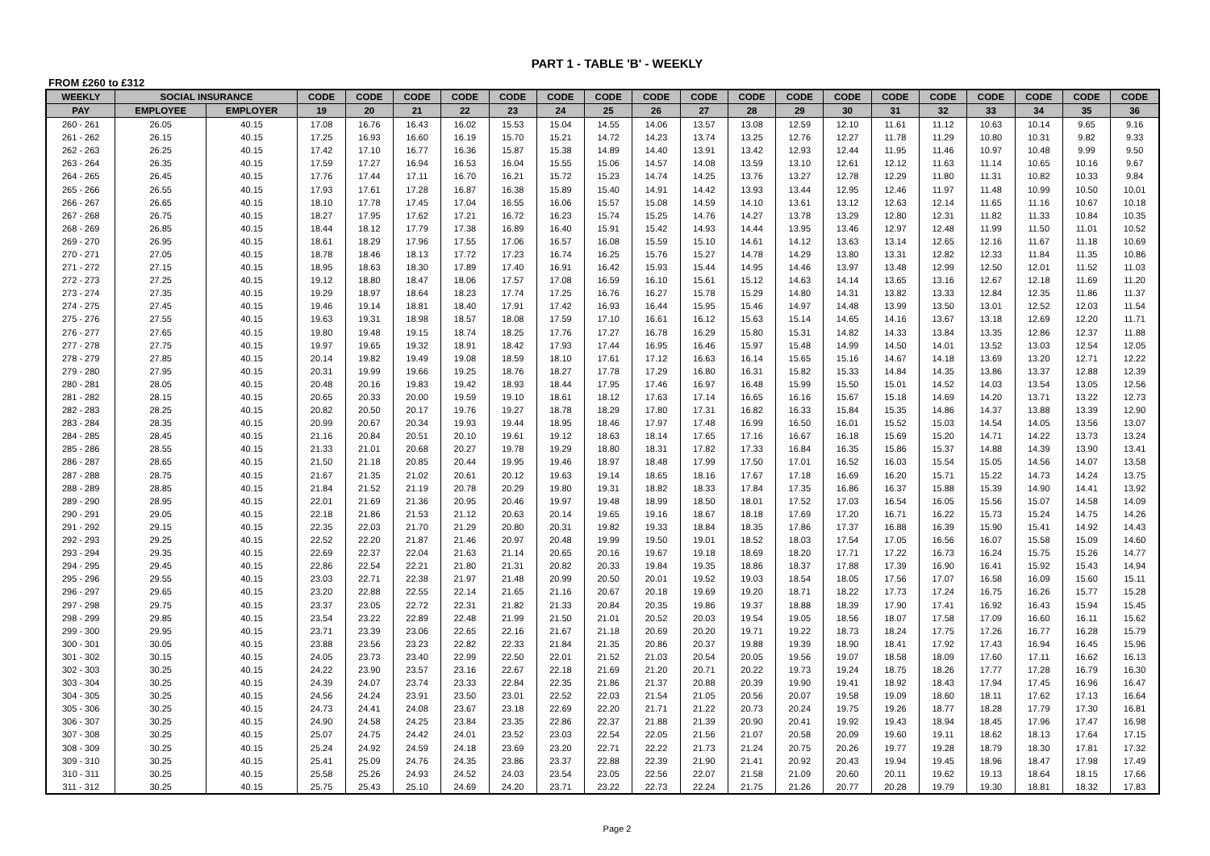PART 1 - TABLE 'B' - WEEKLY
FROM £260 to £312
| WEEKLY | SOCIAL INSURANCE | | CODE | CODE | CODE | CODE | CODE | CODE | CODE | CODE | CODE | CODE | CODE | CODE | CODE | CODE | CODE | CODE | CODE | CODE |
| --- | --- | --- | --- | --- | --- | --- | --- | --- | --- | --- | --- | --- | --- | --- | --- | --- | --- | --- | --- | --- |
| PAY | EMPLOYEE | EMPLOYER | 19 | 20 | 21 | 22 | 23 | 24 | 25 | 26 | 27 | 28 | 29 | 30 | 31 | 32 | 33 | 34 | 35 | 36 |
| 260 - 261 | 26.05 | 40.15 | 17.08 | 16.76 | 16.43 | 16.02 | 15.53 | 15.04 | 14.55 | 14.06 | 13.57 | 13.08 | 12.59 | 12.10 | 11.61 | 11.12 | 10.63 | 10.14 | 9.65 | 9.16 |
| 261 - 262 | 26.15 | 40.15 | 17.25 | 16.93 | 16.60 | 16.19 | 15.70 | 15.21 | 14.72 | 14.23 | 13.74 | 13.25 | 12.76 | 12.27 | 11.78 | 11.29 | 10.80 | 10.31 | 9.82 | 9.33 |
| 262 - 263 | 26.25 | 40.15 | 17.42 | 17.10 | 16.77 | 16.36 | 15.87 | 15.38 | 14.89 | 14.40 | 13.91 | 13.42 | 12.93 | 12.44 | 11.95 | 11.46 | 10.97 | 10.48 | 9.99 | 9.50 |
| 263 - 264 | 26.35 | 40.15 | 17.59 | 17.27 | 16.94 | 16.53 | 16.04 | 15.55 | 15.06 | 14.57 | 14.08 | 13.59 | 13.10 | 12.61 | 12.12 | 11.63 | 11.14 | 10.65 | 10.16 | 9.67 |
| 264 - 265 | 26.45 | 40.15 | 17.76 | 17.44 | 17.11 | 16.70 | 16.21 | 15.72 | 15.23 | 14.74 | 14.25 | 13.76 | 13.27 | 12.78 | 12.29 | 11.80 | 11.31 | 10.82 | 10.33 | 9.84 |
| 265 - 266 | 26.55 | 40.15 | 17.93 | 17.61 | 17.28 | 16.87 | 16.38 | 15.89 | 15.40 | 14.91 | 14.42 | 13.93 | 13.44 | 12.95 | 12.46 | 11.97 | 11.48 | 10.99 | 10.50 | 10.01 |
| 266 - 267 | 26.65 | 40.15 | 18.10 | 17.78 | 17.45 | 17.04 | 16.55 | 16.06 | 15.57 | 15.08 | 14.59 | 14.10 | 13.61 | 13.12 | 12.63 | 12.14 | 11.65 | 11.16 | 10.67 | 10.18 |
| 267 - 268 | 26.75 | 40.15 | 18.27 | 17.95 | 17.62 | 17.21 | 16.72 | 16.23 | 15.74 | 15.25 | 14.76 | 14.27 | 13.78 | 13.29 | 12.80 | 12.31 | 11.82 | 11.33 | 10.84 | 10.35 |
| 268 - 269 | 26.85 | 40.15 | 18.44 | 18.12 | 17.79 | 17.38 | 16.89 | 16.40 | 15.91 | 15.42 | 14.93 | 14.44 | 13.95 | 13.46 | 12.97 | 12.48 | 11.99 | 11.50 | 11.01 | 10.52 |
| 269 - 270 | 26.95 | 40.15 | 18.61 | 18.29 | 17.96 | 17.55 | 17.06 | 16.57 | 16.08 | 15.59 | 15.10 | 14.61 | 14.12 | 13.63 | 13.14 | 12.65 | 12.16 | 11.67 | 11.18 | 10.69 |
| 270 - 271 | 27.05 | 40.15 | 18.78 | 18.46 | 18.13 | 17.72 | 17.23 | 16.74 | 16.25 | 15.76 | 15.27 | 14.78 | 14.29 | 13.80 | 13.31 | 12.82 | 12.33 | 11.84 | 11.35 | 10.86 |
| 271 - 272 | 27.15 | 40.15 | 18.95 | 18.63 | 18.30 | 17.89 | 17.40 | 16.91 | 16.42 | 15.93 | 15.44 | 14.95 | 14.46 | 13.97 | 13.48 | 12.99 | 12.50 | 12.01 | 11.52 | 11.03 |
| 272 - 273 | 27.25 | 40.15 | 19.12 | 18.80 | 18.47 | 18.06 | 17.57 | 17.08 | 16.59 | 16.10 | 15.61 | 15.12 | 14.63 | 14.14 | 13.65 | 13.16 | 12.67 | 12.18 | 11.69 | 11.20 |
| 273 - 274 | 27.35 | 40.15 | 19.29 | 18.97 | 18.64 | 18.23 | 17.74 | 17.25 | 16.76 | 16.27 | 15.78 | 15.29 | 14.80 | 14.31 | 13.82 | 13.33 | 12.84 | 12.35 | 11.86 | 11.37 |
| 274 - 275 | 27.45 | 40.15 | 19.46 | 19.14 | 18.81 | 18.40 | 17.91 | 17.42 | 16.93 | 16.44 | 15.95 | 15.46 | 14.97 | 14.48 | 13.99 | 13.50 | 13.01 | 12.52 | 12.03 | 11.54 |
| 275 - 276 | 27.55 | 40.15 | 19.63 | 19.31 | 18.98 | 18.57 | 18.08 | 17.59 | 17.10 | 16.61 | 16.12 | 15.63 | 15.14 | 14.65 | 14.16 | 13.67 | 13.18 | 12.69 | 12.20 | 11.71 |
| 276 - 277 | 27.65 | 40.15 | 19.80 | 19.48 | 19.15 | 18.74 | 18.25 | 17.76 | 17.27 | 16.78 | 16.29 | 15.80 | 15.31 | 14.82 | 14.33 | 13.84 | 13.35 | 12.86 | 12.37 | 11.88 |
| 277 - 278 | 27.75 | 40.15 | 19.97 | 19.65 | 19.32 | 18.91 | 18.42 | 17.93 | 17.44 | 16.95 | 16.46 | 15.97 | 15.48 | 14.99 | 14.50 | 14.01 | 13.52 | 13.03 | 12.54 | 12.05 |
| 278 - 279 | 27.85 | 40.15 | 20.14 | 19.82 | 19.49 | 19.08 | 18.59 | 18.10 | 17.61 | 17.12 | 16.63 | 16.14 | 15.65 | 15.16 | 14.67 | 14.18 | 13.69 | 13.20 | 12.71 | 12.22 |
| 279 - 280 | 27.95 | 40.15 | 20.31 | 19.99 | 19.66 | 19.25 | 18.76 | 18.27 | 17.78 | 17.29 | 16.80 | 16.31 | 15.82 | 15.33 | 14.84 | 14.35 | 13.86 | 13.37 | 12.88 | 12.39 |
| 280 - 281 | 28.05 | 40.15 | 20.48 | 20.16 | 19.83 | 19.42 | 18.93 | 18.44 | 17.95 | 17.46 | 16.97 | 16.48 | 15.99 | 15.50 | 15.01 | 14.52 | 14.03 | 13.54 | 13.05 | 12.56 |
| 281 - 282 | 28.15 | 40.15 | 20.65 | 20.33 | 20.00 | 19.59 | 19.10 | 18.61 | 18.12 | 17.63 | 17.14 | 16.65 | 16.16 | 15.67 | 15.18 | 14.69 | 14.20 | 13.71 | 13.22 | 12.73 |
| 282 - 283 | 28.25 | 40.15 | 20.82 | 20.50 | 20.17 | 19.76 | 19.27 | 18.78 | 18.29 | 17.80 | 17.31 | 16.82 | 16.33 | 15.84 | 15.35 | 14.86 | 14.37 | 13.88 | 13.39 | 12.90 |
| 283 - 284 | 28.35 | 40.15 | 20.99 | 20.67 | 20.34 | 19.93 | 19.44 | 18.95 | 18.46 | 17.97 | 17.48 | 16.99 | 16.50 | 16.01 | 15.52 | 15.03 | 14.54 | 14.05 | 13.56 | 13.07 |
| 284 - 285 | 28.45 | 40.15 | 21.16 | 20.84 | 20.51 | 20.10 | 19.61 | 19.12 | 18.63 | 18.14 | 17.65 | 17.16 | 16.67 | 16.18 | 15.69 | 15.20 | 14.71 | 14.22 | 13.73 | 13.24 |
| 285 - 286 | 28.55 | 40.15 | 21.33 | 21.01 | 20.68 | 20.27 | 19.78 | 19.29 | 18.80 | 18.31 | 17.82 | 17.33 | 16.84 | 16.35 | 15.86 | 15.37 | 14.88 | 14.39 | 13.90 | 13.41 |
| 286 - 287 | 28.65 | 40.15 | 21.50 | 21.18 | 20.85 | 20.44 | 19.95 | 19.46 | 18.97 | 18.48 | 17.99 | 17.50 | 17.01 | 16.52 | 16.03 | 15.54 | 15.05 | 14.56 | 14.07 | 13.58 |
| 287 - 288 | 28.75 | 40.15 | 21.67 | 21.35 | 21.02 | 20.61 | 20.12 | 19.63 | 19.14 | 18.65 | 18.16 | 17.67 | 17.18 | 16.69 | 16.20 | 15.71 | 15.22 | 14.73 | 14.24 | 13.75 |
| 288 - 289 | 28.85 | 40.15 | 21.84 | 21.52 | 21.19 | 20.78 | 20.29 | 19.80 | 19.31 | 18.82 | 18.33 | 17.84 | 17.35 | 16.86 | 16.37 | 15.88 | 15.39 | 14.90 | 14.41 | 13.92 |
| 289 - 290 | 28.95 | 40.15 | 22.01 | 21.69 | 21.36 | 20.95 | 20.46 | 19.97 | 19.48 | 18.99 | 18.50 | 18.01 | 17.52 | 17.03 | 16.54 | 16.05 | 15.56 | 15.07 | 14.58 | 14.09 |
| 290 - 291 | 29.05 | 40.15 | 22.18 | 21.86 | 21.53 | 21.12 | 20.63 | 20.14 | 19.65 | 19.16 | 18.67 | 18.18 | 17.69 | 17.20 | 16.71 | 16.22 | 15.73 | 15.24 | 14.75 | 14.26 |
| 291 - 292 | 29.15 | 40.15 | 22.35 | 22.03 | 21.70 | 21.29 | 20.80 | 20.31 | 19.82 | 19.33 | 18.84 | 18.35 | 17.86 | 17.37 | 16.88 | 16.39 | 15.90 | 15.41 | 14.92 | 14.43 |
| 292 - 293 | 29.25 | 40.15 | 22.52 | 22.20 | 21.87 | 21.46 | 20.97 | 20.48 | 19.99 | 19.50 | 19.01 | 18.52 | 18.03 | 17.54 | 17.05 | 16.56 | 16.07 | 15.58 | 15.09 | 14.60 |
| 293 - 294 | 29.35 | 40.15 | 22.69 | 22.37 | 22.04 | 21.63 | 21.14 | 20.65 | 20.16 | 19.67 | 19.18 | 18.69 | 18.20 | 17.71 | 17.22 | 16.73 | 16.24 | 15.75 | 15.26 | 14.77 |
| 294 - 295 | 29.45 | 40.15 | 22.86 | 22.54 | 22.21 | 21.80 | 21.31 | 20.82 | 20.33 | 19.84 | 19.35 | 18.86 | 18.37 | 17.88 | 17.39 | 16.90 | 16.41 | 15.92 | 15.43 | 14.94 |
| 295 - 296 | 29.55 | 40.15 | 23.03 | 22.71 | 22.38 | 21.97 | 21.48 | 20.99 | 20.50 | 20.01 | 19.52 | 19.03 | 18.54 | 18.05 | 17.56 | 17.07 | 16.58 | 16.09 | 15.60 | 15.11 |
| 296 - 297 | 29.65 | 40.15 | 23.20 | 22.88 | 22.55 | 22.14 | 21.65 | 21.16 | 20.67 | 20.18 | 19.69 | 19.20 | 18.71 | 18.22 | 17.73 | 17.24 | 16.75 | 16.26 | 15.77 | 15.28 |
| 297 - 298 | 29.75 | 40.15 | 23.37 | 23.05 | 22.72 | 22.31 | 21.82 | 21.33 | 20.84 | 20.35 | 19.86 | 19.37 | 18.88 | 18.39 | 17.90 | 17.41 | 16.92 | 16.43 | 15.94 | 15.45 |
| 298 - 299 | 29.85 | 40.15 | 23.54 | 23.22 | 22.89 | 22.48 | 21.99 | 21.50 | 21.01 | 20.52 | 20.03 | 19.54 | 19.05 | 18.56 | 18.07 | 17.58 | 17.09 | 16.60 | 16.11 | 15.62 |
| 299 - 300 | 29.95 | 40.15 | 23.71 | 23.39 | 23.06 | 22.65 | 22.16 | 21.67 | 21.18 | 20.69 | 20.20 | 19.71 | 19.22 | 18.73 | 18.24 | 17.75 | 17.26 | 16.77 | 16.28 | 15.79 |
| 300 - 301 | 30.05 | 40.15 | 23.88 | 23.56 | 23.23 | 22.82 | 22.33 | 21.84 | 21.35 | 20.86 | 20.37 | 19.88 | 19.39 | 18.90 | 18.41 | 17.92 | 17.43 | 16.94 | 16.45 | 15.96 |
| 301 - 302 | 30.15 | 40.15 | 24.05 | 23.73 | 23.40 | 22.99 | 22.50 | 22.01 | 21.52 | 21.03 | 20.54 | 20.05 | 19.56 | 19.07 | 18.58 | 18.09 | 17.60 | 17.11 | 16.62 | 16.13 |
| 302 - 303 | 30.25 | 40.15 | 24.22 | 23.90 | 23.57 | 23.16 | 22.67 | 22.18 | 21.69 | 21.20 | 20.71 | 20.22 | 19.73 | 19.24 | 18.75 | 18.26 | 17.77 | 17.28 | 16.79 | 16.30 |
| 303 - 304 | 30.25 | 40.15 | 24.39 | 24.07 | 23.74 | 23.33 | 22.84 | 22.35 | 21.86 | 21.37 | 20.88 | 20.39 | 19.90 | 19.41 | 18.92 | 18.43 | 17.94 | 17.45 | 16.96 | 16.47 |
| 304 - 305 | 30.25 | 40.15 | 24.56 | 24.24 | 23.91 | 23.50 | 23.01 | 22.52 | 22.03 | 21.54 | 21.05 | 20.56 | 20.07 | 19.58 | 19.09 | 18.60 | 18.11 | 17.62 | 17.13 | 16.64 |
| 305 - 306 | 30.25 | 40.15 | 24.73 | 24.41 | 24.08 | 23.67 | 23.18 | 22.69 | 22.20 | 21.71 | 21.22 | 20.73 | 20.24 | 19.75 | 19.26 | 18.77 | 18.28 | 17.79 | 17.30 | 16.81 |
| 306 - 307 | 30.25 | 40.15 | 24.90 | 24.58 | 24.25 | 23.84 | 23.35 | 22.86 | 22.37 | 21.88 | 21.39 | 20.90 | 20.41 | 19.92 | 19.43 | 18.94 | 18.45 | 17.96 | 17.47 | 16.98 |
| 307 - 308 | 30.25 | 40.15 | 25.07 | 24.75 | 24.42 | 24.01 | 23.52 | 23.03 | 22.54 | 22.05 | 21.56 | 21.07 | 20.58 | 20.09 | 19.60 | 19.11 | 18.62 | 18.13 | 17.64 | 17.15 |
| 308 - 309 | 30.25 | 40.15 | 25.24 | 24.92 | 24.59 | 24.18 | 23.69 | 23.20 | 22.71 | 22.22 | 21.73 | 21.24 | 20.75 | 20.26 | 19.77 | 19.28 | 18.79 | 18.30 | 17.81 | 17.32 |
| 309 - 310 | 30.25 | 40.15 | 25.41 | 25.09 | 24.76 | 24.35 | 23.86 | 23.37 | 22.88 | 22.39 | 21.90 | 21.41 | 20.92 | 20.43 | 19.94 | 19.45 | 18.96 | 18.47 | 17.98 | 17.49 |
| 310 - 311 | 30.25 | 40.15 | 25.58 | 25.26 | 24.93 | 24.52 | 24.03 | 23.54 | 23.05 | 22.56 | 22.07 | 21.58 | 21.09 | 20.60 | 20.11 | 19.62 | 19.13 | 18.64 | 18.15 | 17.66 |
| 311 - 312 | 30.25 | 40.15 | 25.75 | 25.43 | 25.10 | 24.69 | 24.20 | 23.71 | 23.22 | 22.73 | 22.24 | 21.75 | 21.26 | 20.77 | 20.28 | 19.79 | 19.30 | 18.81 | 18.32 | 17.83 |
Page 2